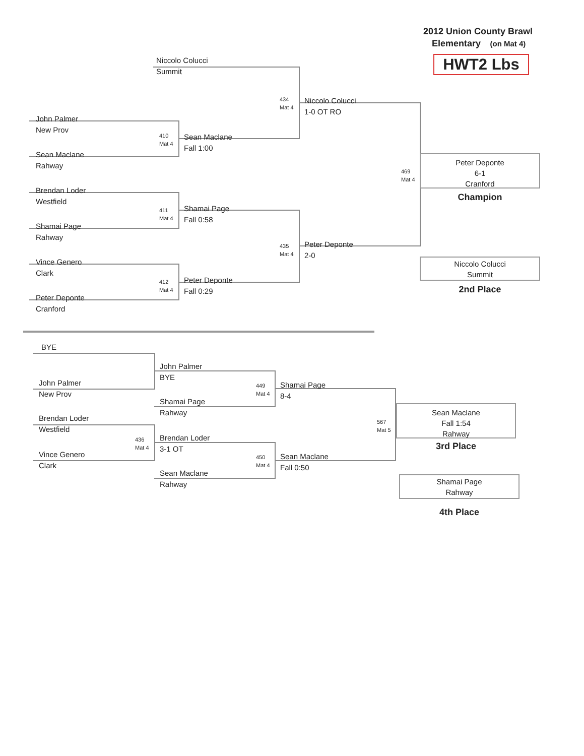2012 Union County Brawl
Elementary (on Mat 4)
Niccolo Colucci
Summit
HWT2 Lbs
434
Mat 4
Niccolo Colucci
1-0 OT RO
John Palmer
New Prov
410
Mat 4
Sean Maclane
Fall 1:00
Sean Maclane
Rahway
Peter Deponte
6-1
Cranford
469
Mat 4
Brendan Loder
Westfield
Champion
411
Mat 4
Shamai Page
Fall 0:58
Shamai Page
Rahway
435
Mat 4
Peter Deponte
2-0
Vince Genero
Clark
Niccolo Colucci
Summit
412
Mat 4
Peter Deponte
Fall 0:29
2nd Place
Peter Deponte
Cranford
BYE
John Palmer
BYE
John Palmer
New Prov
449
Mat 4
Shamai Page
8-4
Shamai Page
Rahway
Sean Maclane
Fall 1:54
Rahway
Brendan Loder
Westfield
567
Mat 5
Brendan Loder
3-1 OT
436
Mat 4
3rd Place
Vince Genero
Clark
450
Mat 4
Sean Maclane
Fall 0:50
Sean Maclane
Rahway
Shamai Page
Rahway
4th Place